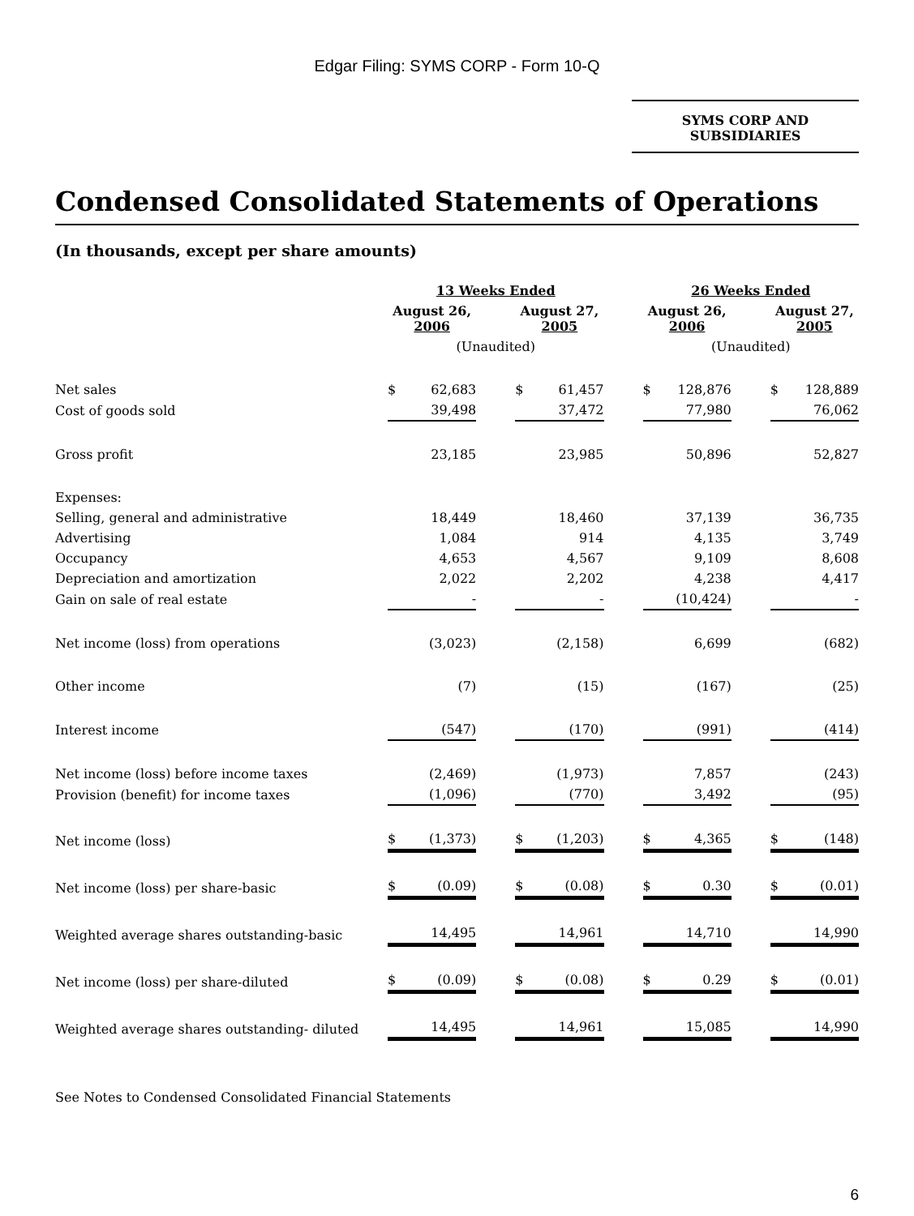Edgar Filing: SYMS CORP - Form 10-Q
SYMS CORP AND
SUBSIDIARIES
Condensed Consolidated Statements of Operations
(In thousands, except per share amounts)
| | 13 Weeks Ended | | | | | | 26 Weeks Ended | | | | |
| --- | --- | --- | --- | --- | --- | --- | --- | --- | --- | --- | --- |
| | August 26, 2006 | | | August 27, 2005 | | | August 26, 2006 | | | August 27, 2005 | |
| | (Unaudited) | | | | | | (Unaudited) | | | | |
| Net sales | $ | 62,683 | | $ | 61,457 | | $ | 128,876 | | $ | 128,889 |
| Cost of goods sold | | 39,498 | | | 37,472 | | | 77,980 | | | 76,062 |
| Gross profit | | 23,185 | | | 23,985 | | | 50,896 | | | 52,827 |
| Expenses: | | | | | | | | | | | |
| Selling, general and administrative | | 18,449 | | | 18,460 | | | 37,139 | | | 36,735 |
| Advertising | | 1,084 | | | 914 | | | 4,135 | | | 3,749 |
| Occupancy | | 4,653 | | | 4,567 | | | 9,109 | | | 8,608 |
| Depreciation and amortization | | 2,022 | | | 2,202 | | | 4,238 | | | 4,417 |
| Gain on sale of real estate | | - | | | - | | | (10,424) | | | - |
| Net income (loss) from operations | | (3,023) | | | (2,158) | | | 6,699 | | | (682) |
| Other income | | (7) | | | (15) | | | (167) | | | (25) |
| Interest income | | (547) | | | (170) | | | (991) | | | (414) |
| Net income (loss) before income taxes | | (2,469) | | | (1,973) | | | 7,857 | | | (243) |
| Provision (benefit) for income taxes | | (1,096) | | | (770) | | | 3,492 | | | (95) |
| Net income (loss) | $ | (1,373) | | $ | (1,203) | | $ | 4,365 | | $ | (148) |
| Net income (loss) per share-basic | $ | (0.09) | | $ | (0.08) | | $ | 0.30 | | $ | (0.01) |
| Weighted average shares outstanding-basic | | 14,495 | | | 14,961 | | | 14,710 | | | 14,990 |
| Net income (loss) per share-diluted | $ | (0.09) | | $ | (0.08) | | $ | 0.29 | | $ | (0.01) |
| Weighted average shares outstanding- diluted | | 14,495 | | | 14,961 | | | 15,085 | | | 14,990 |
See Notes to Condensed Consolidated Financial Statements
6